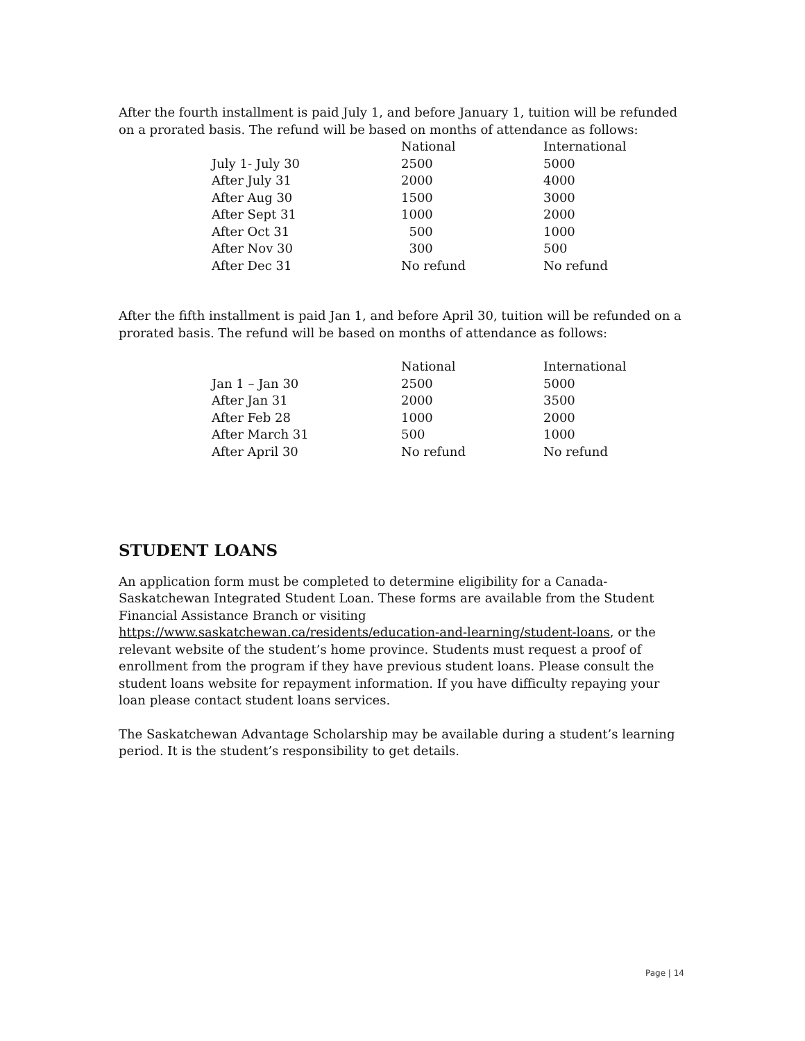After the fourth installment is paid July 1, and before January 1, tuition will be refunded on a prorated basis. The refund will be based on months of attendance as follows:
| | National | International |
| July 1- July 30 | 2500 | 5000 |
| After July 31 | 2000 | 4000 |
| After Aug 30 | 1500 | 3000 |
| After Sept 31 | 1000 | 2000 |
| After Oct 31 | 500 | 1000 |
| After Nov 30 | 300 | 500 |
| After Dec 31 | No refund | No refund |
After the fifth installment is paid Jan 1, and before April 30, tuition will be refunded on a prorated basis. The refund will be based on months of attendance as follows:
| | National | International |
| Jan 1 – Jan 30 | 2500 | 5000 |
| After Jan 31 | 2000 | 3500 |
| After Feb 28 | 1000 | 2000 |
| After March 31 | 500 | 1000 |
| After April 30 | No refund | No refund |
STUDENT LOANS
An application form must be completed to determine eligibility for a Canada-Saskatchewan Integrated Student Loan. These forms are available from the Student Financial Assistance Branch or visiting https://www.saskatchewan.ca/residents/education-and-learning/student-loans, or the relevant website of the student’s home province. Students must request a proof of enrollment from the program if they have previous student loans. Please consult the student loans website for repayment information. If you have difficulty repaying your loan please contact student loans services.
The Saskatchewan Advantage Scholarship may be available during a student’s learning period. It is the student’s responsibility to get details.
Page | 14